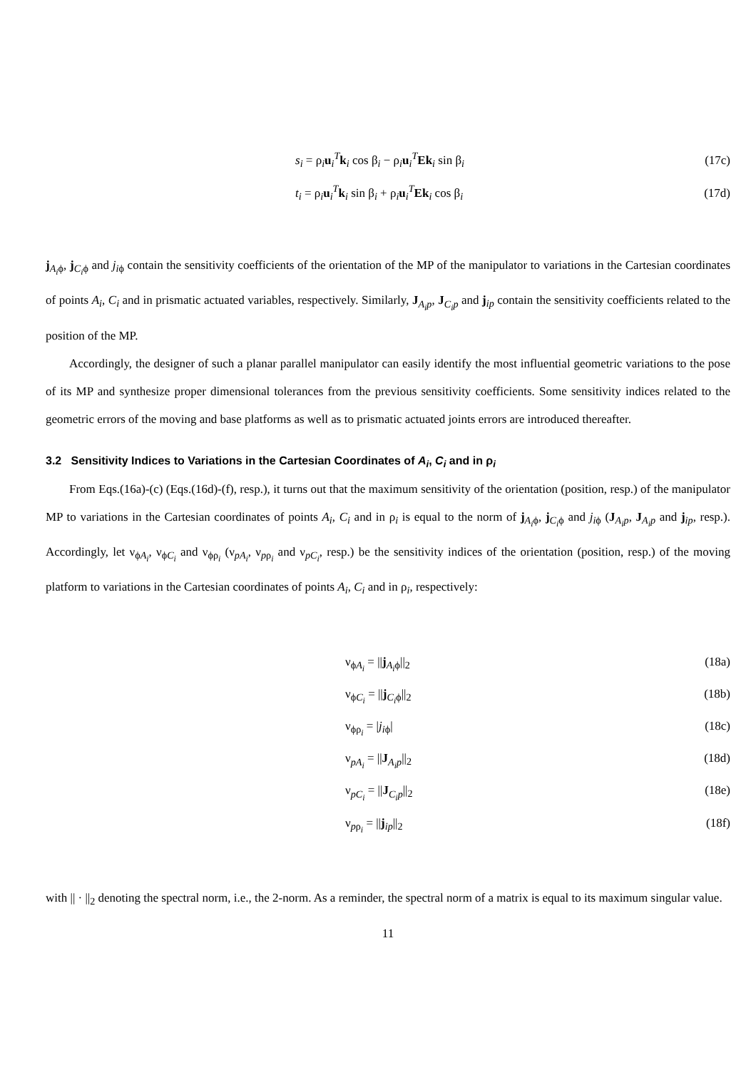s<sub>i</sub> = ρ<sub>i</sub>u<sub>i</sub><sup>T</sup>k<sub>i</sub> cos β<sub>i</sub> − ρ<sub>i</sub>u<sub>i</sub><sup>T</sup>Ek<sub>i</sub> sin β<sub>i</sub> (17c)
t<sub>i</sub> = ρ<sub>i</sub>u<sub>i</sub><sup>T</sup>k<sub>i</sub> sin β<sub>i</sub> + ρ<sub>i</sub>u<sub>i</sub><sup>T</sup>Ek<sub>i</sub> cos β<sub>i</sub> (17d)
j<sub>A<sub>i</sub>ϕ</sub>, j<sub>C<sub>i</sub>ϕ</sub> and j<sub>iϕ</sub> contain the sensitivity coefficients of the orientation of the MP of the manipulator to variations in the Cartesian coordinates of points A<sub>i</sub>, C<sub>i</sub> and in prismatic actuated variables, respectively. Similarly, J<sub>A<sub>i</sub>p</sub>, J<sub>C<sub>i</sub>p</sub> and j<sub>ip</sub> contain the sensitivity coefficients related to the position of the MP.
Accordingly, the designer of such a planar parallel manipulator can easily identify the most influential geometric variations to the pose of its MP and synthesize proper dimensional tolerances from the previous sensitivity coefficients. Some sensitivity indices related to the geometric errors of the moving and base platforms as well as to prismatic actuated joints errors are introduced thereafter.
3.2 Sensitivity Indices to Variations in the Cartesian Coordinates of A<sub>i</sub>, C<sub>i</sub> and in ρ<sub>i</sub>
From Eqs.(16a)-(c) (Eqs.(16d)-(f), resp.), it turns out that the maximum sensitivity of the orientation (position, resp.) of the manipulator MP to variations in the Cartesian coordinates of points A<sub>i</sub>, C<sub>i</sub> and in ρ<sub>i</sub> is equal to the norm of j<sub>A<sub>i</sub>ϕ</sub>, j<sub>C<sub>i</sub>ϕ</sub> and j<sub>iϕ</sub> (J<sub>A<sub>i</sub>p</sub>, J<sub>A<sub>i</sub>p</sub> and j<sub>ip</sub>, resp.). Accordingly, let ν<sub>ϕA<sub>i</sub></sub>, ν<sub>ϕC<sub>i</sub></sub> and ν<sub>ϕρ<sub>i</sub></sub> (ν<sub>pA<sub>i</sub></sub>, ν<sub>pρ<sub>i</sub></sub> and ν<sub>pC<sub>i</sub></sub>, resp.) be the sensitivity indices of the orientation (position, resp.) of the moving platform to variations in the Cartesian coordinates of points A<sub>i</sub>, C<sub>i</sub> and in ρ<sub>i</sub>, respectively:
ν<sub>ϕA<sub>i</sub></sub> = ||j<sub>A<sub>i</sub>ϕ</sub>||<sub>2</sub> (18a)
ν<sub>ϕC<sub>i</sub></sub> = ||j<sub>C<sub>i</sub>ϕ</sub>||<sub>2</sub> (18b)
ν<sub>ϕρ<sub>i</sub></sub> = |j<sub>iϕ</sub>| (18c)
ν<sub>pA<sub>i</sub></sub> = ||J<sub>A<sub>i</sub>p</sub>||<sub>2</sub> (18d)
ν<sub>pC<sub>i</sub></sub> = ||J<sub>C<sub>i</sub>p</sub>||<sub>2</sub> (18e)
ν<sub>pρ<sub>i</sub></sub> = ||j<sub>ip</sub>||<sub>2</sub> (18f)
with || · ||<sub>2</sub> denoting the spectral norm, i.e., the 2-norm. As a reminder, the spectral norm of a matrix is equal to its maximum singular value.
11